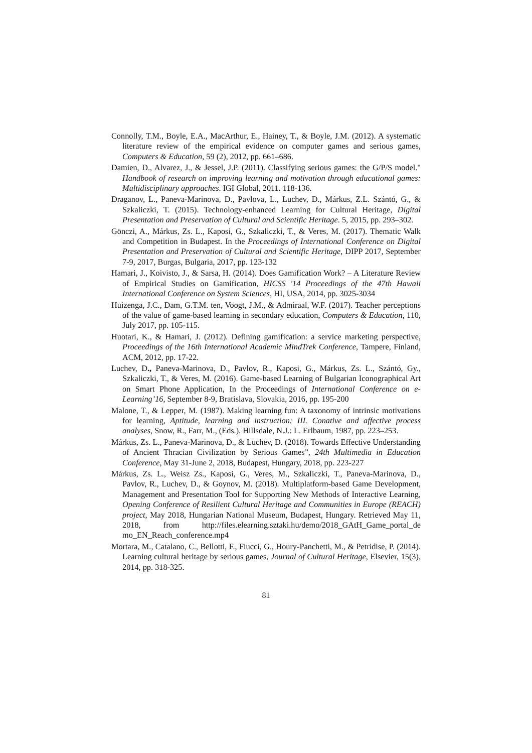Connolly, T.M., Boyle, E.A., MacArthur, E., Hainey, T., & Boyle, J.M. (2012). A systematic literature review of the empirical evidence on computer games and serious games, Computers & Education, 59 (2), 2012, pp. 661–686.
Damien, D., Alvarez, J., & Jessel, J.P. (2011). Classifying serious games: the G/P/S model." Handbook of research on improving learning and motivation through educational games: Multidisciplinary approaches. IGI Global, 2011. 118-136.
Draganov, L., Paneva-Marinova, D., Pavlova, L., Luchev, D., Márkus, Z.L. Szántó, G., & Szkaliczki, T. (2015). Technology-enhanced Learning for Cultural Heritage, Digital Presentation and Preservation of Cultural and Scientific Heritage. 5, 2015, pp. 293–302.
Gönczi, A., Márkus, Zs. L., Kaposi, G., Szkaliczki, T., & Veres, M. (2017). Thematic Walk and Competition in Budapest. In the Proceedings of International Conference on Digital Presentation and Preservation of Cultural and Scientific Heritage, DIPP 2017, September 7-9, 2017, Burgas, Bulgaria, 2017, pp. 123-132
Hamari, J., Koivisto, J., & Sarsa, H. (2014). Does Gamification Work? – A Literature Review of Empirical Studies on Gamification, HICSS '14 Proceedings of the 47th Hawaii International Conference on System Sciences, HI, USA, 2014, pp. 3025-3034
Huizenga, J.C., Dam, G.T.M. ten, Voogt, J.M., & Admiraal, W.F. (2017). Teacher perceptions of the value of game-based learning in secondary education, Computers & Education, 110, July 2017, pp. 105-115.
Huotari, K., & Hamari, J. (2012). Defining gamification: a service marketing perspective, Proceedings of the 16th International Academic MindTrek Conference, Tampere, Finland, ACM, 2012, pp. 17-22.
Luchev, D., Paneva-Marinova, D., Pavlov, R., Kaposi, G., Márkus, Zs. L., Szántó, Gy., Szkaliczki, T., & Veres, M. (2016). Game-based Learning of Bulgarian Iconographical Art on Smart Phone Application, In the Proceedings of International Conference on e-Learning’16, September 8-9, Bratislava, Slovakia, 2016, pp. 195-200
Malone, T., & Lepper, M. (1987). Making learning fun: A taxonomy of intrinsic motivations for learning, Aptitude, learning and instruction: III. Conative and affective process analyses, Snow, R., Farr, M., (Eds.). Hillsdale, N.J.: L. Erlbaum, 1987, pp. 223–253.
Márkus, Zs. L., Paneva-Marinova, D., & Luchev, D. (2018). Towards Effective Understanding of Ancient Thracian Civilization by Serious Games”, 24th Multimedia in Education Conference, May 31-June 2, 2018, Budapest, Hungary, 2018, pp. 223-227
Márkus, Zs. L., Weisz Zs., Kaposi, G., Veres, M., Szkaliczki, T., Paneva-Marinova, D., Pavlov, R., Luchev, D., & Goynov, M. (2018). Multiplatform-based Game Development, Management and Presentation Tool for Supporting New Methods of Interactive Learning, Opening Conference of Resilient Cultural Heritage and Communities in Europe (REACH) project, May 2018, Hungarian National Museum, Budapest, Hungary. Retrieved May 11, 2018, from http://files.elearning.sztaki.hu/demo/2018_GAtH_Game_portal_de mo_EN_Reach_conference.mp4
Mortara, M., Catalano, C., Bellotti, F., Fiucci, G., Houry-Panchetti, M., & Petridise, P. (2014). Learning cultural heritage by serious games, Journal of Cultural Heritage, Elsevier, 15(3), 2014, pp. 318-325.
81